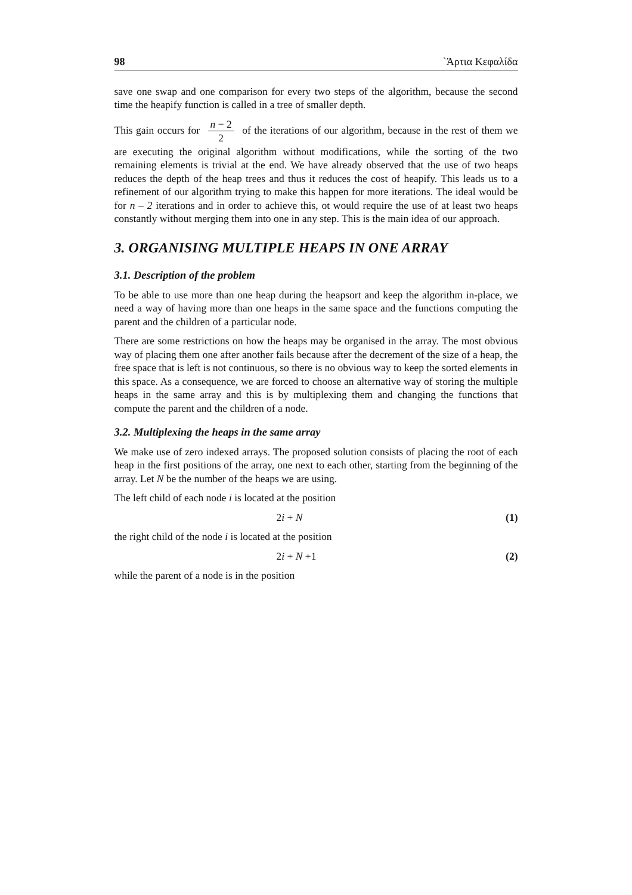98 `Άρτια Κεφαλίδα
save one swap and one comparison for every two steps of the algorithm, because the second time the heapify function is called in a tree of smaller depth.
This gain occurs for n − 2 2 of the iterations of our algorithm, because in the rest of them we are executing the original algorithm without modifications, while the sorting of the two remaining elements is trivial at the end. We have already observed that the use of two heaps reduces the depth of the heap trees and thus it reduces the cost of heapify. This leads us to a refinement of our algorithm trying to make this happen for more iterations. The ideal would be for n – 2 iterations and in order to achieve this, ot would require the use of at least two heaps constantly without merging them into one in any step. This is the main idea of our approach.
3. ORGANISING MULTIPLE HEAPS IN ONE ARRAY
3.1. Description of the problem
To be able to use more than one heap during the heapsort and keep the algorithm in-place, we need a way of having more than one heaps in the same space and the functions computing the parent and the children of a particular node.
There are some restrictions on how the heaps may be organised in the array. The most obvious way of placing them one after another fails because after the decrement of the size of a heap, the free space that is left is not continuous, so there is no obvious way to keep the sorted elements in this space. As a consequence, we are forced to choose an alternative way of storing the multiple heaps in the same array and this is by multiplexing them and changing the functions that compute the parent and the children of a node.
3.2. Multiplexing the heaps in the same array
We make use of zero indexed arrays. The proposed solution consists of placing the root of each heap in the first positions of the array, one next to each other, starting from the beginning of the array. Let N be the number of the heaps we are using.
The left child of each node i is located at the position
2i + N (1)
the right child of the node i is located at the position
2i + N +1 (2)
while the parent of a node is in the position